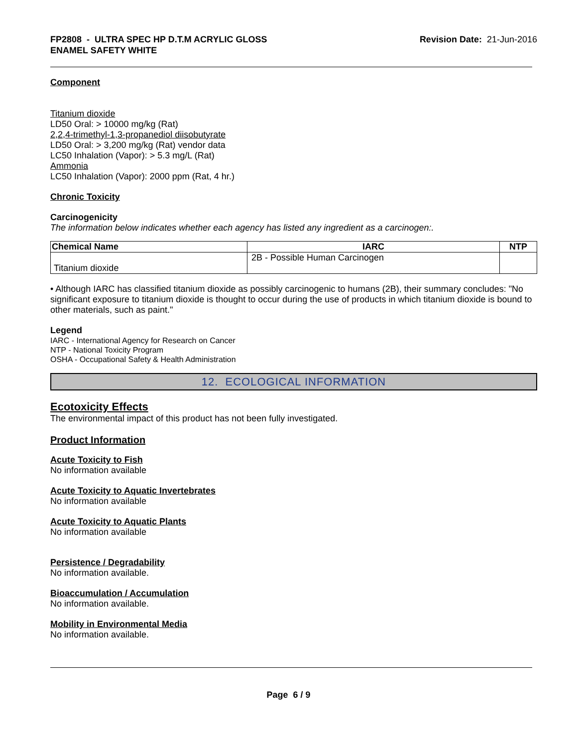FP2808 - ULTRA SPEC HP D.T.M ACRYLIC GLOSS
ENAMEL SAFETY WHITE
Revision Date: 21-Jun-2016
Component
Titanium dioxide
LD50 Oral: > 10000 mg/kg (Rat)
2,2,4-trimethyl-1,3-propanediol diisobutyrate
LD50 Oral: > 3,200 mg/kg (Rat) vendor data
LC50 Inhalation (Vapor): > 5.3 mg/L (Rat)
Ammonia
LC50 Inhalation (Vapor): 2000 ppm (Rat, 4 hr.)
Chronic Toxicity
Carcinogenicity
The information below indicates whether each agency has listed any ingredient as a carcinogen:.
| Chemical Name | IARC | NTP |
| --- | --- | --- |
| Titanium dioxide | 2B - Possible Human Carcinogen | |
• Although IARC has classified titanium dioxide as possibly carcinogenic to humans (2B), their summary concludes: "No significant exposure to titanium dioxide is thought to occur during the use of products in which titanium dioxide is bound to other materials, such as paint."
Legend
IARC - International Agency for Research on Cancer
NTP - National Toxicity Program
OSHA - Occupational Safety & Health Administration
12. ECOLOGICAL INFORMATION
Ecotoxicity Effects
The environmental impact of this product has not been fully investigated.
Product Information
Acute Toxicity to Fish
No information available
Acute Toxicity to Aquatic Invertebrates
No information available
Acute Toxicity to Aquatic Plants
No information available
Persistence / Degradability
No information available.
Bioaccumulation / Accumulation
No information available.
Mobility in Environmental Media
No information available.
Page 6 / 9